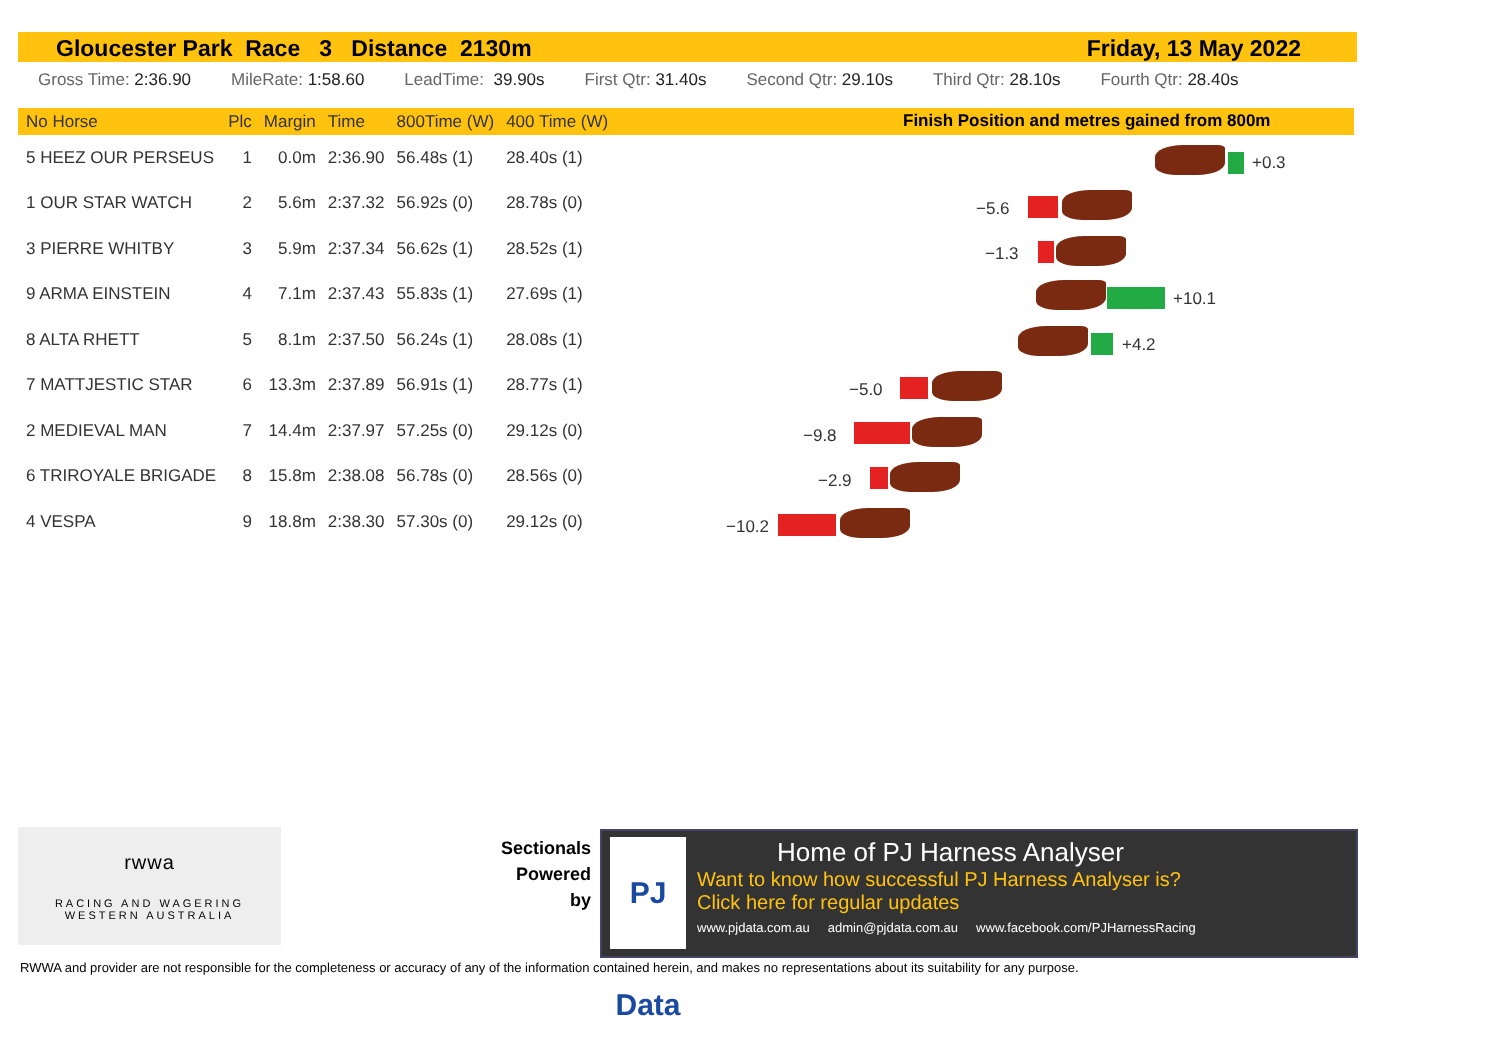Gloucester Park Race 3 Distance 2130m Friday, 13 May 2022
Gross Time: 2:36.90 MileRate: 1:58.60 LeadTime: 39.90s First Qtr: 31.40s Second Qtr: 29.10s Third Qtr: 28.10s Fourth Qtr: 28.40s
| No Horse | Plc | Margin | Time | 800Time (W) | 400 Time (W) |
| --- | --- | --- | --- | --- | --- |
| 5 HEEZ OUR PERSEUS | 1 | 0.0m | 2:36.90 | 56.48s (1) | 28.40s (1) |
| 1 OUR STAR WATCH | 2 | 5.6m | 2:37.32 | 56.92s (0) | 28.78s (0) |
| 3 PIERRE WHITBY | 3 | 5.9m | 2:37.34 | 56.62s (1) | 28.52s (1) |
| 9 ARMA EINSTEIN | 4 | 7.1m | 2:37.43 | 55.83s (1) | 27.69s (1) |
| 8 ALTA RHETT | 5 | 8.1m | 2:37.50 | 56.24s (1) | 28.08s (1) |
| 7 MATTJESTIC STAR | 6 | 13.3m | 2:37.89 | 56.91s (1) | 28.77s (1) |
| 2 MEDIEVAL MAN | 7 | 14.4m | 2:37.97 | 57.25s (0) | 29.12s (0) |
| 6 TRIROYALE BRIGADE | 8 | 15.8m | 2:38.08 | 56.78s (0) | 28.56s (0) |
| 4 VESPA | 9 | 18.8m | 2:38.30 | 57.30s (0) | 29.12s (0) |
Finish Position and metres gained from 800m
+0.3
−5.6
−1.3
+10.1
+4.2
−5.0
−9.8
−2.9
−10.2
rwwa
RACING AND WAGERING
WESTERN AUSTRALIA
Sectionals Powered by
PJ Data
Home of PJ Harness Analyser
Want to know how successful PJ Harness Analyser is?
Click here for regular updates
www.pjdata.com.au admin@pjdata.com.au www.facebook.com/PJHarnessRacing
RWWA and provider are not responsible for the completeness or accuracy of any of the information contained herein, and makes no representations about its suitability for any purpose.